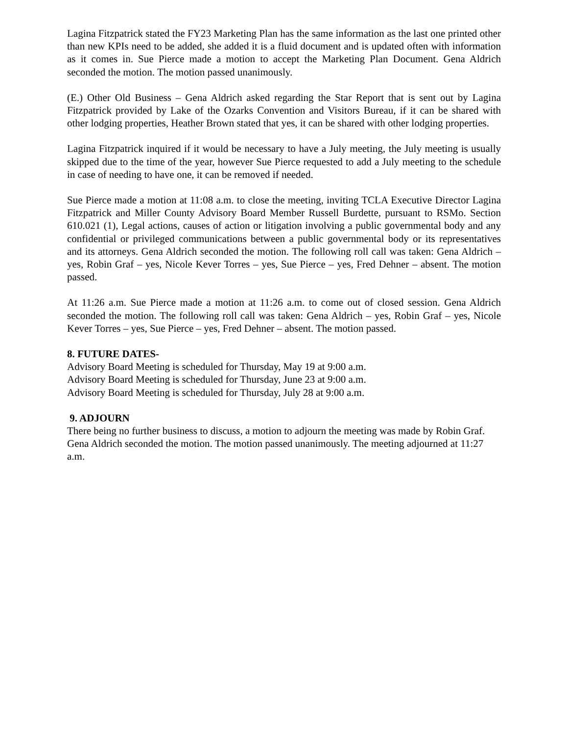Lagina Fitzpatrick stated the FY23 Marketing Plan has the same information as the last one printed other than new KPIs need to be added, she added it is a fluid document and is updated often with information as it comes in. Sue Pierce made a motion to accept the Marketing Plan Document. Gena Aldrich seconded the motion. The motion passed unanimously.
(E.) Other Old Business – Gena Aldrich asked regarding the Star Report that is sent out by Lagina Fitzpatrick provided by Lake of the Ozarks Convention and Visitors Bureau, if it can be shared with other lodging properties, Heather Brown stated that yes, it can be shared with other lodging properties.
Lagina Fitzpatrick inquired if it would be necessary to have a July meeting, the July meeting is usually skipped due to the time of the year, however Sue Pierce requested to add a July meeting to the schedule in case of needing to have one, it can be removed if needed.
Sue Pierce made a motion at 11:08 a.m. to close the meeting, inviting TCLA Executive Director Lagina Fitzpatrick and Miller County Advisory Board Member Russell Burdette, pursuant to RSMo. Section 610.021 (1), Legal actions, causes of action or litigation involving a public governmental body and any confidential or privileged communications between a public governmental body or its representatives and its attorneys. Gena Aldrich seconded the motion. The following roll call was taken: Gena Aldrich – yes, Robin Graf – yes, Nicole Kever Torres – yes, Sue Pierce – yes, Fred Dehner – absent. The motion passed.
At 11:26 a.m. Sue Pierce made a motion at 11:26 a.m. to come out of closed session. Gena Aldrich seconded the motion. The following roll call was taken: Gena Aldrich – yes, Robin Graf – yes, Nicole Kever Torres – yes, Sue Pierce – yes, Fred Dehner – absent. The motion passed.
8. FUTURE DATES-
Advisory Board Meeting is scheduled for Thursday, May 19 at 9:00 a.m.
Advisory Board Meeting is scheduled for Thursday, June 23 at 9:00 a.m.
Advisory Board Meeting is scheduled for Thursday, July 28 at 9:00 a.m.
9. ADJOURN
There being no further business to discuss, a motion to adjourn the meeting was made by Robin Graf. Gena Aldrich seconded the motion. The motion passed unanimously. The meeting adjourned at 11:27 a.m.